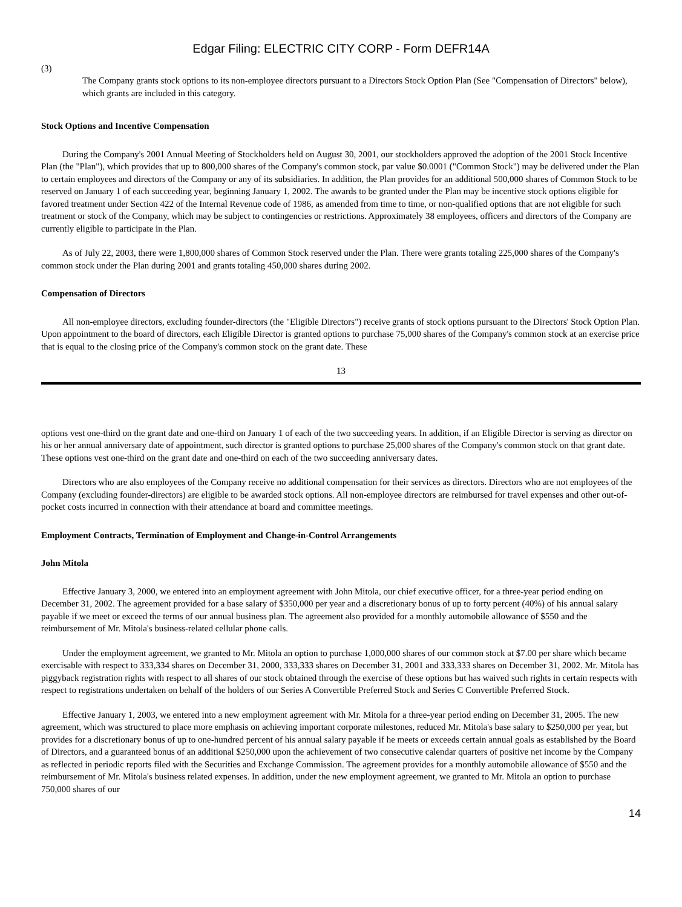Edgar Filing: ELECTRIC CITY CORP - Form DEFR14A
(3)
The Company grants stock options to its non-employee directors pursuant to a Directors Stock Option Plan (See "Compensation of Directors" below), which grants are included in this category.
Stock Options and Incentive Compensation
During the Company's 2001 Annual Meeting of Stockholders held on August 30, 2001, our stockholders approved the adoption of the 2001 Stock Incentive Plan (the "Plan"), which provides that up to 800,000 shares of the Company's common stock, par value $0.0001 ("Common Stock") may be delivered under the Plan to certain employees and directors of the Company or any of its subsidiaries. In addition, the Plan provides for an additional 500,000 shares of Common Stock to be reserved on January 1 of each succeeding year, beginning January 1, 2002. The awards to be granted under the Plan may be incentive stock options eligible for favored treatment under Section 422 of the Internal Revenue code of 1986, as amended from time to time, or non-qualified options that are not eligible for such treatment or stock of the Company, which may be subject to contingencies or restrictions. Approximately 38 employees, officers and directors of the Company are currently eligible to participate in the Plan.
As of July 22, 2003, there were 1,800,000 shares of Common Stock reserved under the Plan. There were grants totaling 225,000 shares of the Company's common stock under the Plan during 2001 and grants totaling 450,000 shares during 2002.
Compensation of Directors
All non-employee directors, excluding founder-directors (the "Eligible Directors") receive grants of stock options pursuant to the Directors' Stock Option Plan. Upon appointment to the board of directors, each Eligible Director is granted options to purchase 75,000 shares of the Company's common stock at an exercise price that is equal to the closing price of the Company's common stock on the grant date. These
13
options vest one-third on the grant date and one-third on January 1 of each of the two succeeding years. In addition, if an Eligible Director is serving as director on his or her annual anniversary date of appointment, such director is granted options to purchase 25,000 shares of the Company's common stock on that grant date. These options vest one-third on the grant date and one-third on each of the two succeeding anniversary dates.
Directors who are also employees of the Company receive no additional compensation for their services as directors. Directors who are not employees of the Company (excluding founder-directors) are eligible to be awarded stock options. All non-employee directors are reimbursed for travel expenses and other out-of-pocket costs incurred in connection with their attendance at board and committee meetings.
Employment Contracts, Termination of Employment and Change-in-Control Arrangements
John Mitola
Effective January 3, 2000, we entered into an employment agreement with John Mitola, our chief executive officer, for a three-year period ending on December 31, 2002. The agreement provided for a base salary of $350,000 per year and a discretionary bonus of up to forty percent (40%) of his annual salary payable if we meet or exceed the terms of our annual business plan. The agreement also provided for a monthly automobile allowance of $550 and the reimbursement of Mr. Mitola's business-related cellular phone calls.
Under the employment agreement, we granted to Mr. Mitola an option to purchase 1,000,000 shares of our common stock at $7.00 per share which became exercisable with respect to 333,334 shares on December 31, 2000, 333,333 shares on December 31, 2001 and 333,333 shares on December 31, 2002. Mr. Mitola has piggyback registration rights with respect to all shares of our stock obtained through the exercise of these options but has waived such rights in certain respects with respect to registrations undertaken on behalf of the holders of our Series A Convertible Preferred Stock and Series C Convertible Preferred Stock.
Effective January 1, 2003, we entered into a new employment agreement with Mr. Mitola for a three-year period ending on December 31, 2005. The new agreement, which was structured to place more emphasis on achieving important corporate milestones, reduced Mr. Mitola's base salary to $250,000 per year, but provides for a discretionary bonus of up to one-hundred percent of his annual salary payable if he meets or exceeds certain annual goals as established by the Board of Directors, and a guaranteed bonus of an additional $250,000 upon the achievement of two consecutive calendar quarters of positive net income by the Company as reflected in periodic reports filed with the Securities and Exchange Commission. The agreement provides for a monthly automobile allowance of $550 and the reimbursement of Mr. Mitola's business related expenses. In addition, under the new employment agreement, we granted to Mr. Mitola an option to purchase 750,000 shares of our
14